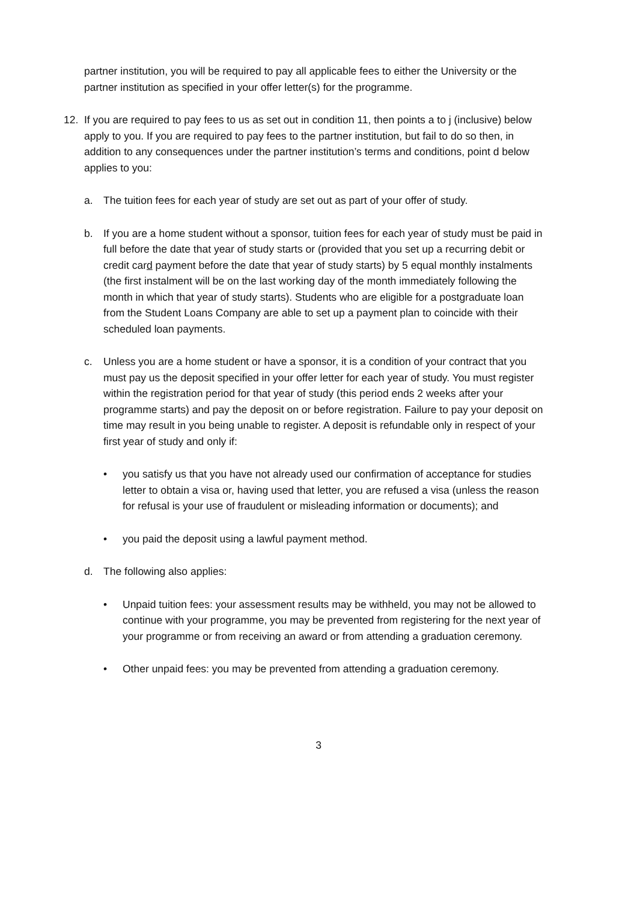partner institution, you will be required to pay all applicable fees to either the University or the partner institution as specified in your offer letter(s) for the programme.
12. If you are required to pay fees to us as set out in condition 11, then points a to j (inclusive) below apply to you. If you are required to pay fees to the partner institution, but fail to do so then, in addition to any consequences under the partner institution’s terms and conditions, point d below applies to you:
a. The tuition fees for each year of study are set out as part of your offer of study.
b. If you are a home student without a sponsor, tuition fees for each year of study must be paid in full before the date that year of study starts or (provided that you set up a recurring debit or credit card payment before the date that year of study starts) by 5 equal monthly instalments (the first instalment will be on the last working day of the month immediately following the month in which that year of study starts). Students who are eligible for a postgraduate loan from the Student Loans Company are able to set up a payment plan to coincide with their scheduled loan payments.
c. Unless you are a home student or have a sponsor, it is a condition of your contract that you must pay us the deposit specified in your offer letter for each year of study. You must register within the registration period for that year of study (this period ends 2 weeks after your programme starts) and pay the deposit on or before registration. Failure to pay your deposit on time may result in you being unable to register. A deposit is refundable only in respect of your first year of study and only if:
• you satisfy us that you have not already used our confirmation of acceptance for studies letter to obtain a visa or, having used that letter, you are refused a visa (unless the reason for refusal is your use of fraudulent or misleading information or documents); and
• you paid the deposit using a lawful payment method.
d. The following also applies:
• Unpaid tuition fees: your assessment results may be withheld, you may not be allowed to continue with your programme, you may be prevented from registering for the next year of your programme or from receiving an award or from attending a graduation ceremony.
• Other unpaid fees: you may be prevented from attending a graduation ceremony.
3